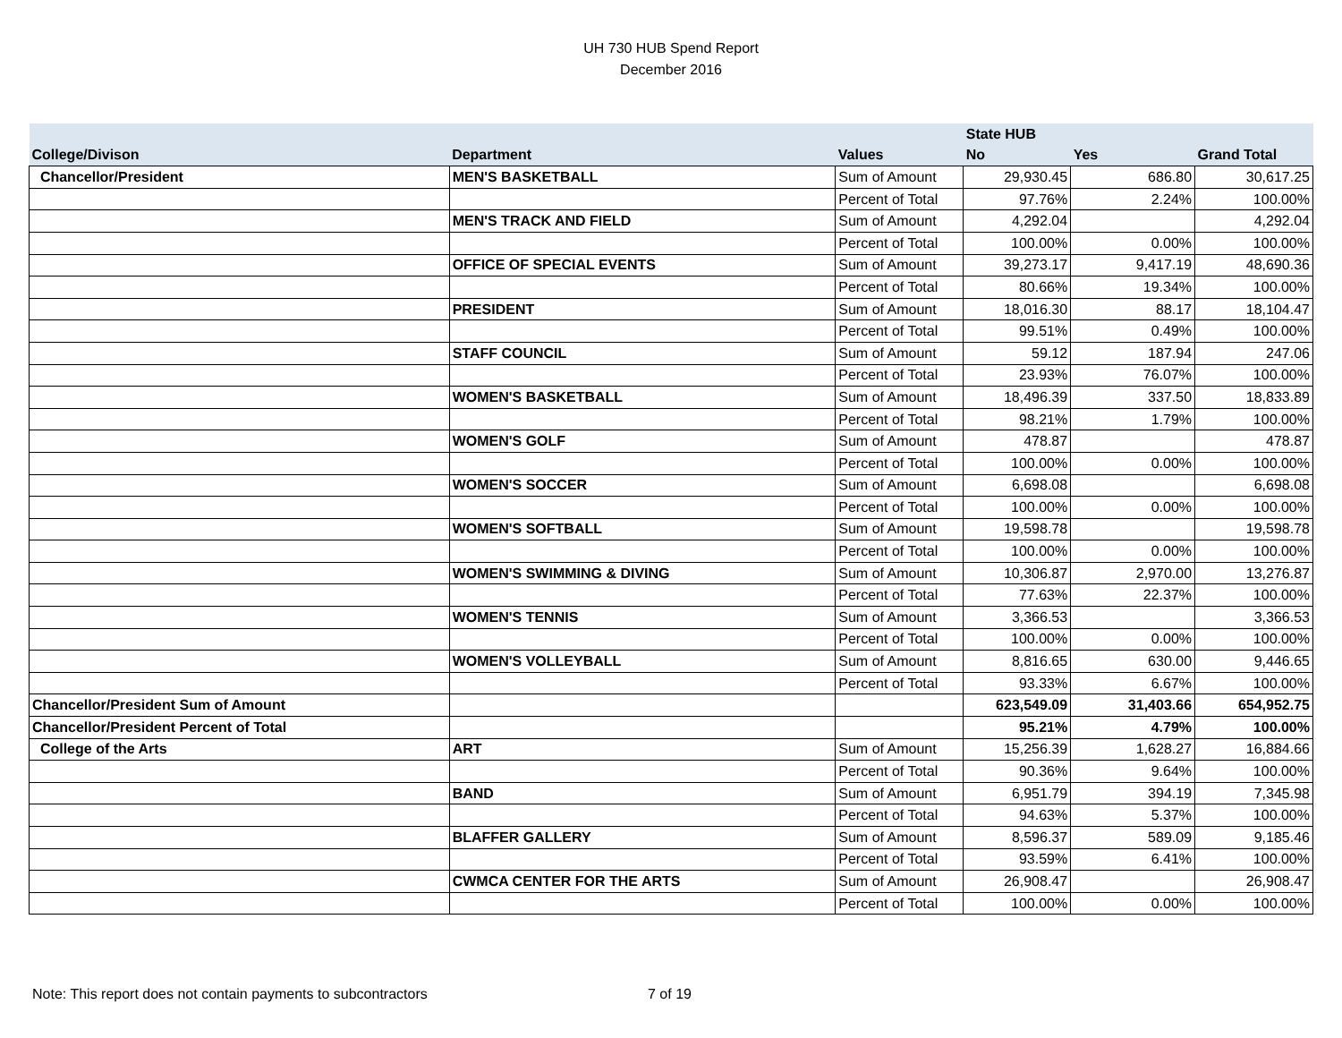UH 730 HUB Spend Report
December 2016
| | | | State HUB | | |
| --- | --- | --- | --- | --- | --- |
| College/Divison | Department | Values | No | Yes | Grand Total |
| Chancellor/President | MEN'S BASKETBALL | Sum of Amount | 29,930.45 | 686.80 | 30,617.25 |
| | | Percent of Total | 97.76% | 2.24% | 100.00% |
| | MEN'S TRACK AND FIELD | Sum of Amount | 4,292.04 | | 4,292.04 |
| | | Percent of Total | 100.00% | 0.00% | 100.00% |
| | OFFICE OF SPECIAL EVENTS | Sum of Amount | 39,273.17 | 9,417.19 | 48,690.36 |
| | | Percent of Total | 80.66% | 19.34% | 100.00% |
| | PRESIDENT | Sum of Amount | 18,016.30 | 88.17 | 18,104.47 |
| | | Percent of Total | 99.51% | 0.49% | 100.00% |
| | STAFF COUNCIL | Sum of Amount | 59.12 | 187.94 | 247.06 |
| | | Percent of Total | 23.93% | 76.07% | 100.00% |
| | WOMEN'S BASKETBALL | Sum of Amount | 18,496.39 | 337.50 | 18,833.89 |
| | | Percent of Total | 98.21% | 1.79% | 100.00% |
| | WOMEN'S GOLF | Sum of Amount | 478.87 | | 478.87 |
| | | Percent of Total | 100.00% | 0.00% | 100.00% |
| | WOMEN'S SOCCER | Sum of Amount | 6,698.08 | | 6,698.08 |
| | | Percent of Total | 100.00% | 0.00% | 100.00% |
| | WOMEN'S SOFTBALL | Sum of Amount | 19,598.78 | | 19,598.78 |
| | | Percent of Total | 100.00% | 0.00% | 100.00% |
| | WOMEN'S SWIMMING & DIVING | Sum of Amount | 10,306.87 | 2,970.00 | 13,276.87 |
| | | Percent of Total | 77.63% | 22.37% | 100.00% |
| | WOMEN'S TENNIS | Sum of Amount | 3,366.53 | | 3,366.53 |
| | | Percent of Total | 100.00% | 0.00% | 100.00% |
| | WOMEN'S VOLLEYBALL | Sum of Amount | 8,816.65 | 630.00 | 9,446.65 |
| | | Percent of Total | 93.33% | 6.67% | 100.00% |
| Chancellor/President Sum of Amount | | | 623,549.09 | 31,403.66 | 654,952.75 |
| Chancellor/President Percent of Total | | | 95.21% | 4.79% | 100.00% |
| College of the Arts | ART | Sum of Amount | 15,256.39 | 1,628.27 | 16,884.66 |
| | | Percent of Total | 90.36% | 9.64% | 100.00% |
| | BAND | Sum of Amount | 6,951.79 | 394.19 | 7,345.98 |
| | | Percent of Total | 94.63% | 5.37% | 100.00% |
| | BLAFFER GALLERY | Sum of Amount | 8,596.37 | 589.09 | 9,185.46 |
| | | Percent of Total | 93.59% | 6.41% | 100.00% |
| | CWMCA CENTER FOR THE ARTS | Sum of Amount | 26,908.47 | | 26,908.47 |
| | | Percent of Total | 100.00% | 0.00% | 100.00% |
Note: This report does not contain payments to subcontractors 7 of 19